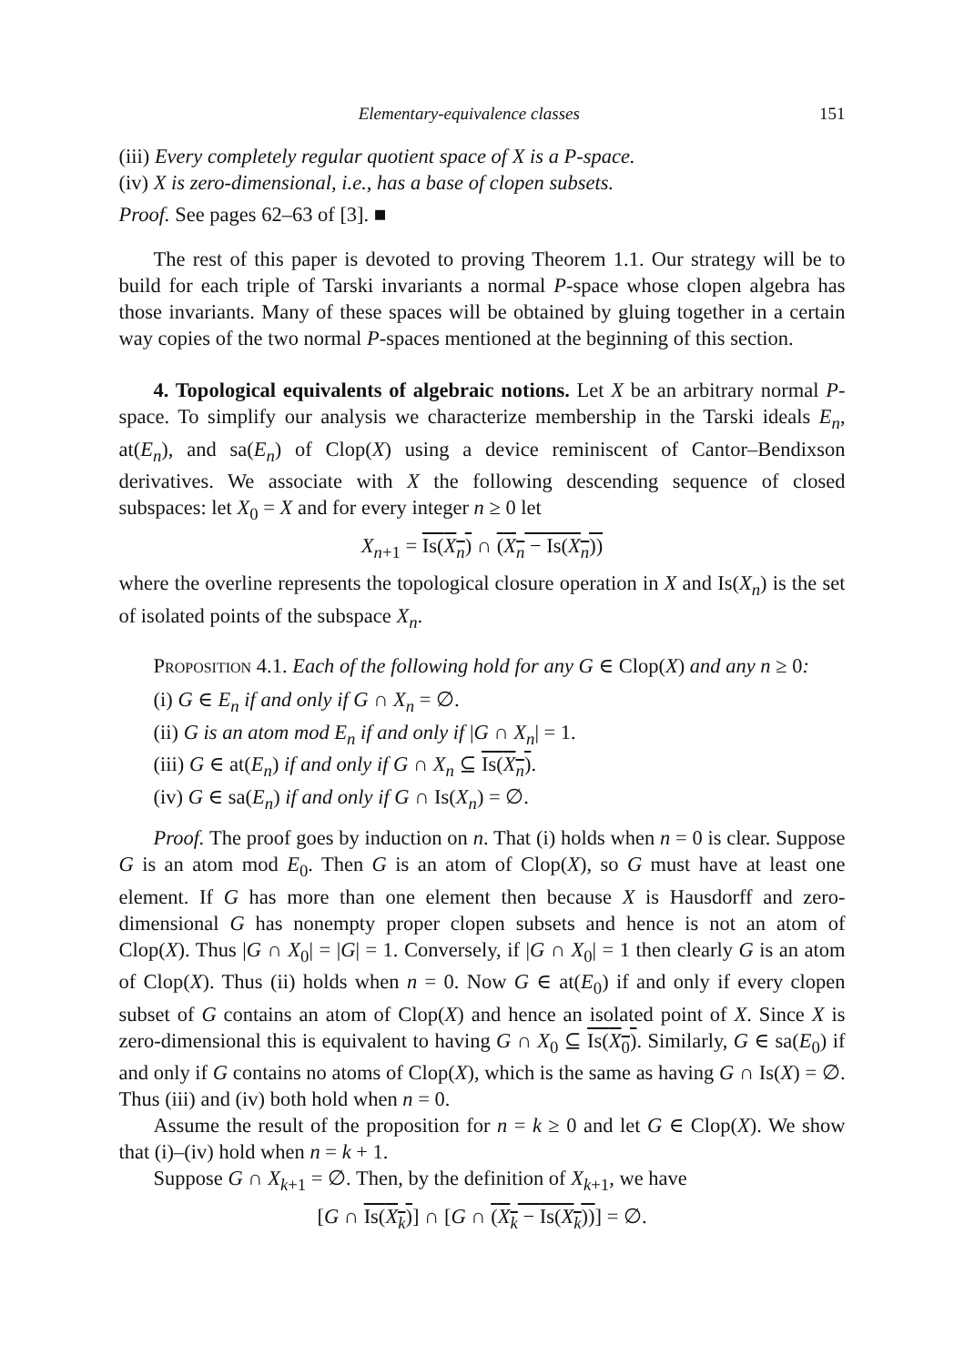Elementary-equivalence classes 151
(iii) Every completely regular quotient space of X is a P-space.
(iv) X is zero-dimensional, i.e., has a base of clopen subsets.
Proof. See pages 62–63 of [3]. ■
The rest of this paper is devoted to proving Theorem 1.1. Our strategy will be to build for each triple of Tarski invariants a normal P-space whose clopen algebra has those invariants. Many of these spaces will be obtained by gluing together in a certain way copies of the two normal P-spaces mentioned at the beginning of this section.
4. Topological equivalents of algebraic notions. Let X be an arbitrary normal P-space. To simplify our analysis we characterize membership in the Tarski ideals E<sub>n</sub>, at(E<sub>n</sub>), and sa(E<sub>n</sub>) of Clop(X) using a device reminiscent of Cantor–Bendixson derivatives. We associate with X the following descending sequence of closed subspaces: let X<sub>0</sub> = X and for every integer n ≥ 0 let
X<sub>n+1</sub> = Is(X<sub>n</sub>) ∩ (X<sub>n</sub> − Is(X<sub>n</sub>))
where the overline represents the topological closure operation in X and Is(X<sub>n</sub>) is the set of isolated points of the subspace X<sub>n</sub>.
Proposition 4.1. Each of the following hold for any G ∈ Clop(X) and any n ≥ 0:
(i) G ∈ E<sub>n</sub> if and only if G ∩ X<sub>n</sub> = ∅.
(ii) G is an atom mod E<sub>n</sub> if and only if |G ∩ X<sub>n</sub>| = 1.
(iii) G ∈ at(E<sub>n</sub>) if and only if G ∩ X<sub>n</sub> ⊆ Is(X<sub>n</sub>).
(iv) G ∈ sa(E<sub>n</sub>) if and only if G ∩ Is(X<sub>n</sub>) = ∅.
Proof. The proof goes by induction on n. That (i) holds when n = 0 is clear. Suppose G is an atom mod E<sub>0</sub>. Then G is an atom of Clop(X), so G must have at least one element. If G has more than one element then because X is Hausdorff and zero-dimensional G has nonempty proper clopen subsets and hence is not an atom of Clop(X). Thus |G ∩ X<sub>0</sub>| = |G| = 1. Conversely, if |G ∩ X<sub>0</sub>| = 1 then clearly G is an atom of Clop(X). Thus (ii) holds when n = 0. Now G ∈ at(E<sub>0</sub>) if and only if every clopen subset of G contains an atom of Clop(X) and hence an isolated point of X. Since X is zero-dimensional this is equivalent to having G ∩ X<sub>0</sub> ⊆ Is(X<sub>0</sub>). Similarly, G ∈ sa(E<sub>0</sub>) if and only if G contains no atoms of Clop(X), which is the same as having G ∩ Is(X) = ∅. Thus (iii) and (iv) both hold when n = 0.
Assume the result of the proposition for n = k ≥ 0 and let G ∈ Clop(X). We show that (i)–(iv) hold when n = k + 1.
Suppose G ∩ X<sub>k+1</sub> = ∅. Then, by the definition of X<sub>k+1</sub>, we have
[G ∩ Is(X<sub>k</sub>)] ∩ [G ∩ (X<sub>k</sub> − Is(X<sub>k</sub>))] = ∅.